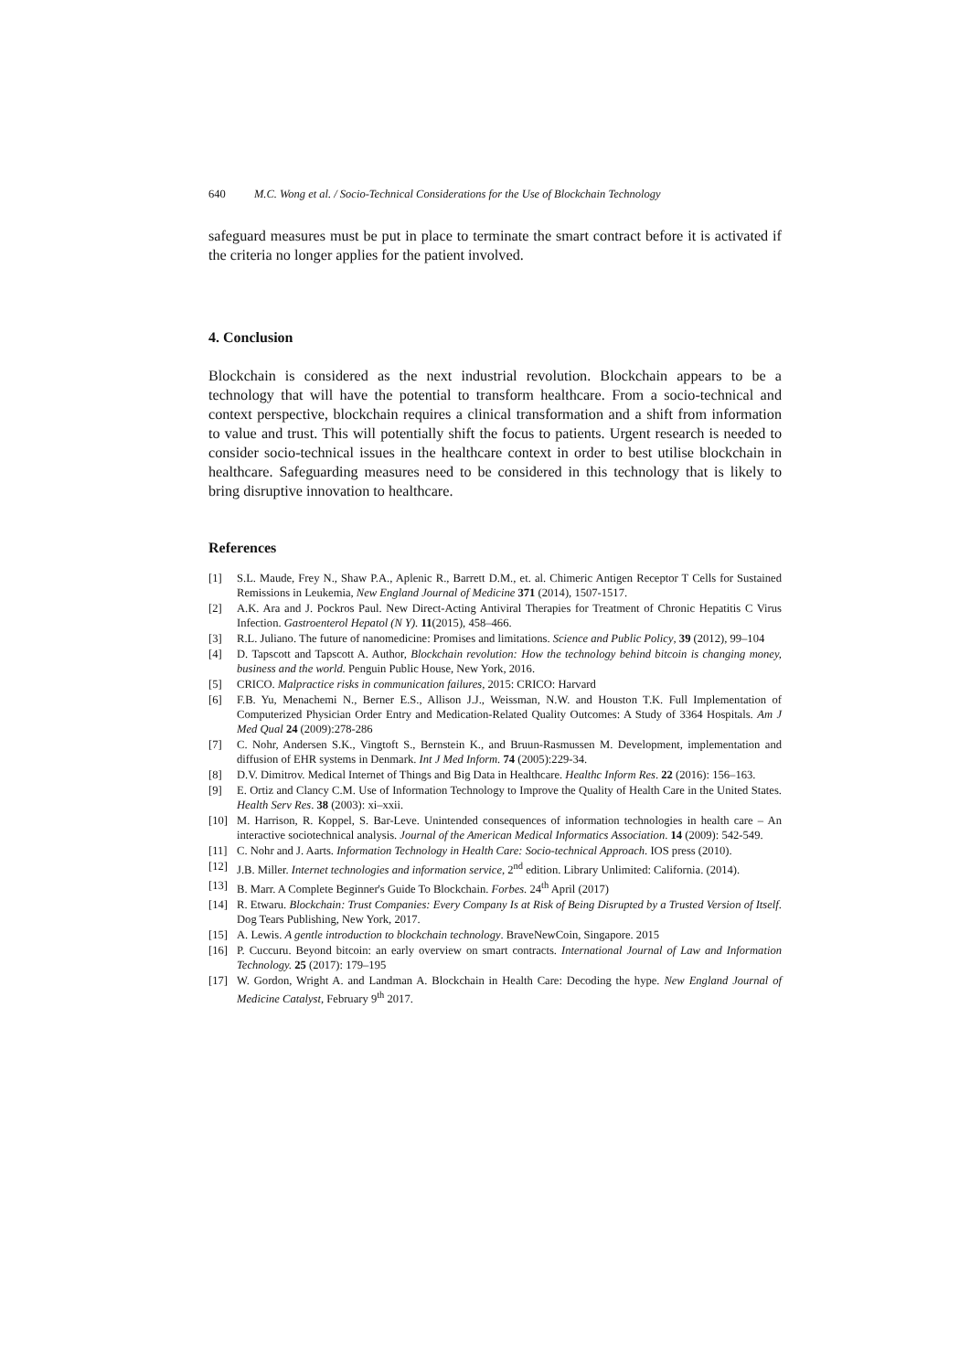640 M.C. Wong et al. / Socio-Technical Considerations for the Use of Blockchain Technology
safeguard measures must be put in place to terminate the smart contract before it is activated if the criteria no longer applies for the patient involved.
4. Conclusion
Blockchain is considered as the next industrial revolution. Blockchain appears to be a technology that will have the potential to transform healthcare. From a socio-technical and context perspective, blockchain requires a clinical transformation and a shift from information to value and trust. This will potentially shift the focus to patients. Urgent research is needed to consider socio-technical issues in the healthcare context in order to best utilise blockchain in healthcare. Safeguarding measures need to be considered in this technology that is likely to bring disruptive innovation to healthcare.
References
[1] S.L. Maude, Frey N., Shaw P.A., Aplenic R., Barrett D.M., et. al. Chimeric Antigen Receptor T Cells for Sustained Remissions in Leukemia, New England Journal of Medicine 371 (2014), 1507-1517.
[2] A.K. Ara and J. Pockros Paul. New Direct-Acting Antiviral Therapies for Treatment of Chronic Hepatitis C Virus Infection. Gastroenterol Hepatol (N Y). 11(2015), 458–466.
[3] R.L. Juliano. The future of nanomedicine: Promises and limitations. Science and Public Policy, 39 (2012), 99–104
[4] D. Tapscott and Tapscott A. Author, Blockchain revolution: How the technology behind bitcoin is changing money, business and the world. Penguin Public House, New York, 2016.
[5] CRICO. Malpractice risks in communication failures, 2015: CRICO: Harvard
[6] F.B. Yu, Menachemi N., Berner E.S., Allison J.J., Weissman, N.W. and Houston T.K. Full Implementation of Computerized Physician Order Entry and Medication-Related Quality Outcomes: A Study of 3364 Hospitals. Am J Med Qual 24 (2009):278-286
[7] C. Nohr, Andersen S.K., Vingtoft S., Bernstein K., and Bruun-Rasmussen M. Development, implementation and diffusion of EHR systems in Denmark. Int J Med Inform. 74 (2005):229-34.
[8] D.V. Dimitrov. Medical Internet of Things and Big Data in Healthcare. Healthc Inform Res. 22 (2016): 156–163.
[9] E. Ortiz and Clancy C.M. Use of Information Technology to Improve the Quality of Health Care in the United States. Health Serv Res. 38 (2003): xi–xxii.
[10] M. Harrison, R. Koppel, S. Bar-Leve. Unintended consequences of information technologies in health care – An interactive sociotechnical analysis. Journal of the American Medical Informatics Association. 14 (2009): 542-549.
[11] C. Nohr and J. Aarts. Information Technology in Health Care: Socio-technical Approach. IOS press (2010).
[12] J.B. Miller. Internet technologies and information service, 2<sup>nd</sup> edition. Library Unlimited: California. (2014).
[13] B. Marr. A Complete Beginner's Guide To Blockchain. Forbes. 24<sup>th</sup> April (2017)
[14] R. Etwaru. Blockchain: Trust Companies: Every Company Is at Risk of Being Disrupted by a Trusted Version of Itself. Dog Tears Publishing, New York, 2017.
[15] A. Lewis. A gentle introduction to blockchain technology. BraveNewCoin, Singapore. 2015
[16] P. Cuccuru. Beyond bitcoin: an early overview on smart contracts. International Journal of Law and Information Technology. 25 (2017): 179–195
[17] W. Gordon, Wright A. and Landman A. Blockchain in Health Care: Decoding the hype. New England Journal of Medicine Catalyst, February 9<sup>th</sup> 2017.